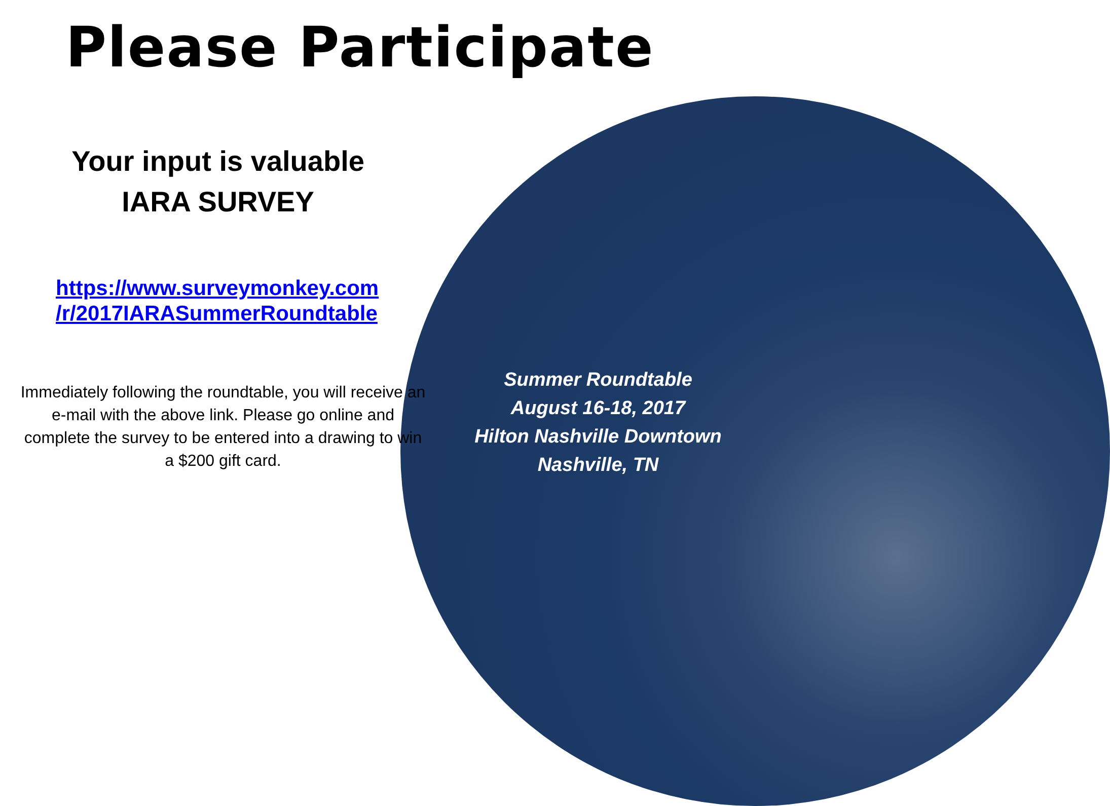Please Participate
Your input is valuable
IARA SURVEY
https://www.surveymonkey.com
/r/2017IARASummerRoundtable
Immediately following the roundtable, you will receive an e-mail with the above link. Please go online and complete the survey to be entered into a drawing to win a $200 gift card.
Summer Roundtable
August 16-18, 2017
Hilton Nashville Downtown
Nashville, TN